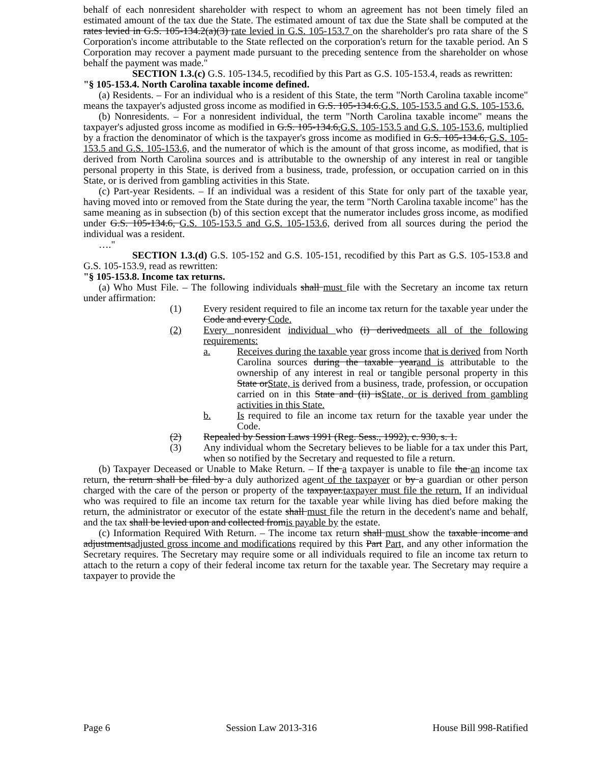behalf of each nonresident shareholder with respect to whom an agreement has not been timely filed an estimated amount of the tax due the State. The estimated amount of tax due the State shall be computed at the rates levied in G.S. 105-134.2(a)(3) rate levied in G.S. 105-153.7 on the shareholder's pro rata share of the S Corporation's income attributable to the State reflected on the corporation's return for the taxable period. An S Corporation may recover a payment made pursuant to the preceding sentence from the shareholder on whose behalf the payment was made."
SECTION 1.3.(c) G.S. 105-134.5, recodified by this Part as G.S. 105-153.4, reads as rewritten:
"§ 105-153.4. North Carolina taxable income defined.
(a) Residents. – For an individual who is a resident of this State, the term "North Carolina taxable income" means the taxpayer's adjusted gross income as modified in G.S. 105-134.6.G.S. 105-153.5 and G.S. 105-153.6.
(b) Nonresidents. – For a nonresident individual, the term "North Carolina taxable income" means the taxpayer's adjusted gross income as modified in G.S. 105-134.6,G.S. 105-153.5 and G.S. 105-153.6, multiplied by a fraction the denominator of which is the taxpayer's gross income as modified in G.S. 105-134.6, G.S. 105-153.5 and G.S. 105-153.6, and the numerator of which is the amount of that gross income, as modified, that is derived from North Carolina sources and is attributable to the ownership of any interest in real or tangible personal property in this State, is derived from a business, trade, profession, or occupation carried on in this State, or is derived from gambling activities in this State.
(c) Part-year Residents. – If an individual was a resident of this State for only part of the taxable year, having moved into or removed from the State during the year, the term "North Carolina taxable income" has the same meaning as in subsection (b) of this section except that the numerator includes gross income, as modified under G.S. 105-134.6, G.S. 105-153.5 and G.S. 105-153.6, derived from all sources during the period the individual was a resident.
…."
SECTION 1.3.(d) G.S. 105-152 and G.S. 105-151, recodified by this Part as G.S. 105-153.8 and G.S. 105-153.9, read as rewritten:
"§ 105-153.8. Income tax returns.
(a) Who Must File. – The following individuals shall must file with the Secretary an income tax return under affirmation:
(1) Every resident required to file an income tax return for the taxable year under the Code and every Code.
(2) Every nonresident individual who (i) derivedmeets all of the following requirements:
a. Receives during the taxable year gross income that is derived from North Carolina sources during the taxable yearand is attributable to the ownership of any interest in real or tangible personal property in this State orState, is derived from a business, trade, profession, or occupation carried on in this State and (ii) isState, or is derived from gambling activities in this State.
b. Is required to file an income tax return for the taxable year under the Code.
(2) Repealed by Session Laws 1991 (Reg. Sess., 1992), c. 930, s. 1.
(3) Any individual whom the Secretary believes to be liable for a tax under this Part, when so notified by the Secretary and requested to file a return.
(b) Taxpayer Deceased or Unable to Make Return. – If the a taxpayer is unable to file the an income tax return, the return shall be filed by a duly authorized agent of the taxpayer or by a guardian or other person charged with the care of the person or property of the taxpayer.taxpayer must file the return. If an individual who was required to file an income tax return for the taxable year while living has died before making the return, the administrator or executor of the estate shall must file the return in the decedent's name and behalf, and the tax shall be levied upon and collected fromis payable by the estate.
(c) Information Required With Return. – The income tax return shall must show the taxable income and adjustmentsadjusted gross income and modifications required by this Part Part, and any other information the Secretary requires. The Secretary may require some or all individuals required to file an income tax return to attach to the return a copy of their federal income tax return for the taxable year. The Secretary may require a taxpayer to provide the
Page 6 Session Law 2013-316 House Bill 998-Ratified